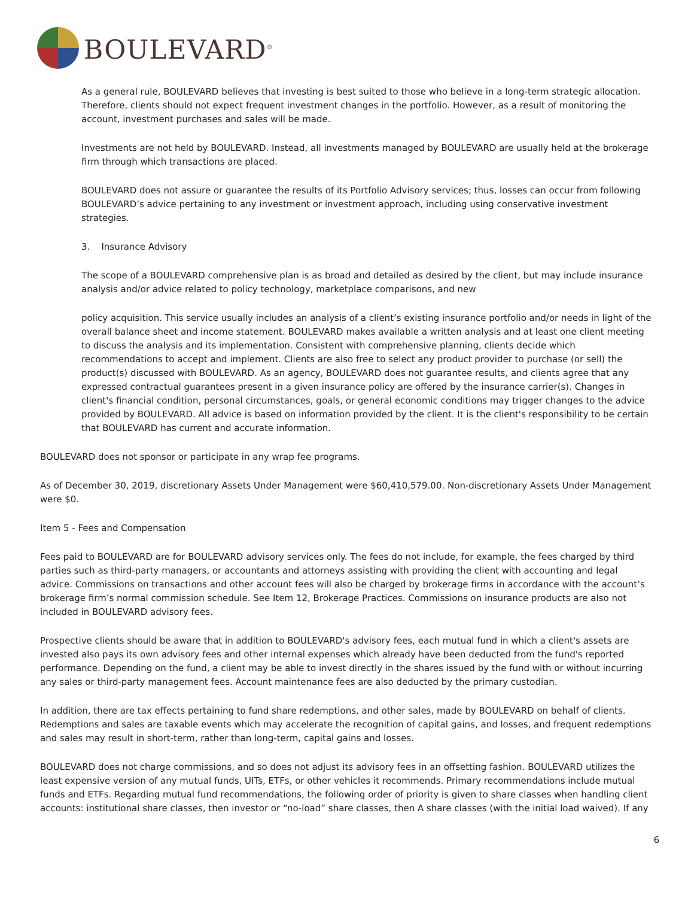BOULEVARD<sup>®</sup>
As a general rule, BOULEVARD believes that investing is best suited to those who believe in a long-term strategic allocation. Therefore, clients should not expect frequent investment changes in the portfolio. However, as a result of monitoring the account, investment purchases and sales will be made.
Investments are not held by BOULEVARD. Instead, all investments managed by BOULEVARD are usually held at the brokerage firm through which transactions are placed.
BOULEVARD does not assure or guarantee the results of its Portfolio Advisory services; thus, losses can occur from following BOULEVARD’s advice pertaining to any investment or investment approach, including using conservative investment strategies.
3. Insurance Advisory
The scope of a BOULEVARD comprehensive plan is as broad and detailed as desired by the client, but may include insurance analysis and/or advice related to policy technology, marketplace comparisons, and new
policy acquisition. This service usually includes an analysis of a client’s existing insurance portfolio and/or needs in light of the overall balance sheet and income statement. BOULEVARD makes available a written analysis and at least one client meeting to discuss the analysis and its implementation. Consistent with comprehensive planning, clients decide which recommendations to accept and implement. Clients are also free to select any product provider to purchase (or sell) the product(s) discussed with BOULEVARD. As an agency, BOULEVARD does not guarantee results, and clients agree that any expressed contractual guarantees present in a given insurance policy are offered by the insurance carrier(s). Changes in client's financial condition, personal circumstances, goals, or general economic conditions may trigger changes to the advice provided by BOULEVARD. All advice is based on information provided by the client. It is the client's responsibility to be certain that BOULEVARD has current and accurate information.
BOULEVARD does not sponsor or participate in any wrap fee programs.
As of December 30, 2019, discretionary Assets Under Management were $60,410,579.00. Non-discretionary Assets Under Management were $0.
Item 5 - Fees and Compensation
Fees paid to BOULEVARD are for BOULEVARD advisory services only. The fees do not include, for example, the fees charged by third parties such as third-party managers, or accountants and attorneys assisting with providing the client with accounting and legal advice. Commissions on transactions and other account fees will also be charged by brokerage firms in accordance with the account’s brokerage firm’s normal commission schedule. See Item 12, Brokerage Practices. Commissions on insurance products are also not included in BOULEVARD advisory fees.
Prospective clients should be aware that in addition to BOULEVARD's advisory fees, each mutual fund in which a client's assets are invested also pays its own advisory fees and other internal expenses which already have been deducted from the fund's reported performance. Depending on the fund, a client may be able to invest directly in the shares issued by the fund with or without incurring any sales or third-party management fees. Account maintenance fees are also deducted by the primary custodian.
In addition, there are tax effects pertaining to fund share redemptions, and other sales, made by BOULEVARD on behalf of clients. Redemptions and sales are taxable events which may accelerate the recognition of capital gains, and losses, and frequent redemptions and sales may result in short-term, rather than long-term, capital gains and losses.
BOULEVARD does not charge commissions, and so does not adjust its advisory fees in an offsetting fashion. BOULEVARD utilizes the least expensive version of any mutual funds, UITs, ETFs, or other vehicles it recommends. Primary recommendations include mutual funds and ETFs. Regarding mutual fund recommendations, the following order of priority is given to share classes when handling client accounts: institutional share classes, then investor or “no-load” share classes, then A share classes (with the initial load waived). If any
6